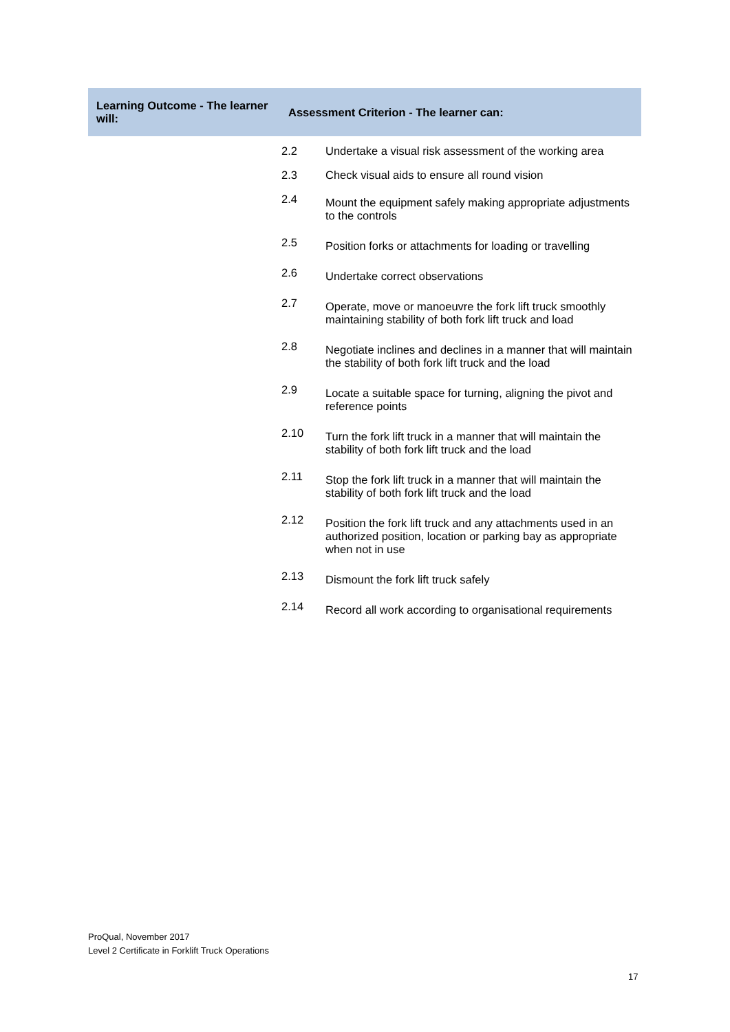| Learning Outcome - The learner will: | Assessment Criterion - The learner can: | |
| --- | --- | --- |
| | 2.2 | Undertake a visual risk assessment of the working area |
| | 2.3 | Check visual aids to ensure all round vision |
| | 2.4 | Mount the equipment safely making appropriate adjustments to the controls |
| | 2.5 | Position forks or attachments for loading or travelling |
| | 2.6 | Undertake correct observations |
| | 2.7 | Operate, move or manoeuvre the fork lift truck smoothly maintaining stability of both fork lift truck and load |
| | 2.8 | Negotiate inclines and declines in a manner that will maintain the stability of both fork lift truck and the load |
| | 2.9 | Locate a suitable space for turning, aligning the pivot and reference points |
| | 2.10 | Turn the fork lift truck in a manner that will maintain the stability of both fork lift truck and the load |
| | 2.11 | Stop the fork lift truck in a manner that will maintain the stability of both fork lift truck and the load |
| | 2.12 | Position the fork lift truck and any attachments used in an authorized position, location or parking bay as appropriate when not in use |
| | 2.13 | Dismount the fork lift truck safely |
| | 2.14 | Record all work according to organisational requirements |
ProQual, November 2017
Level 2 Certificate in Forklift Truck Operations
17